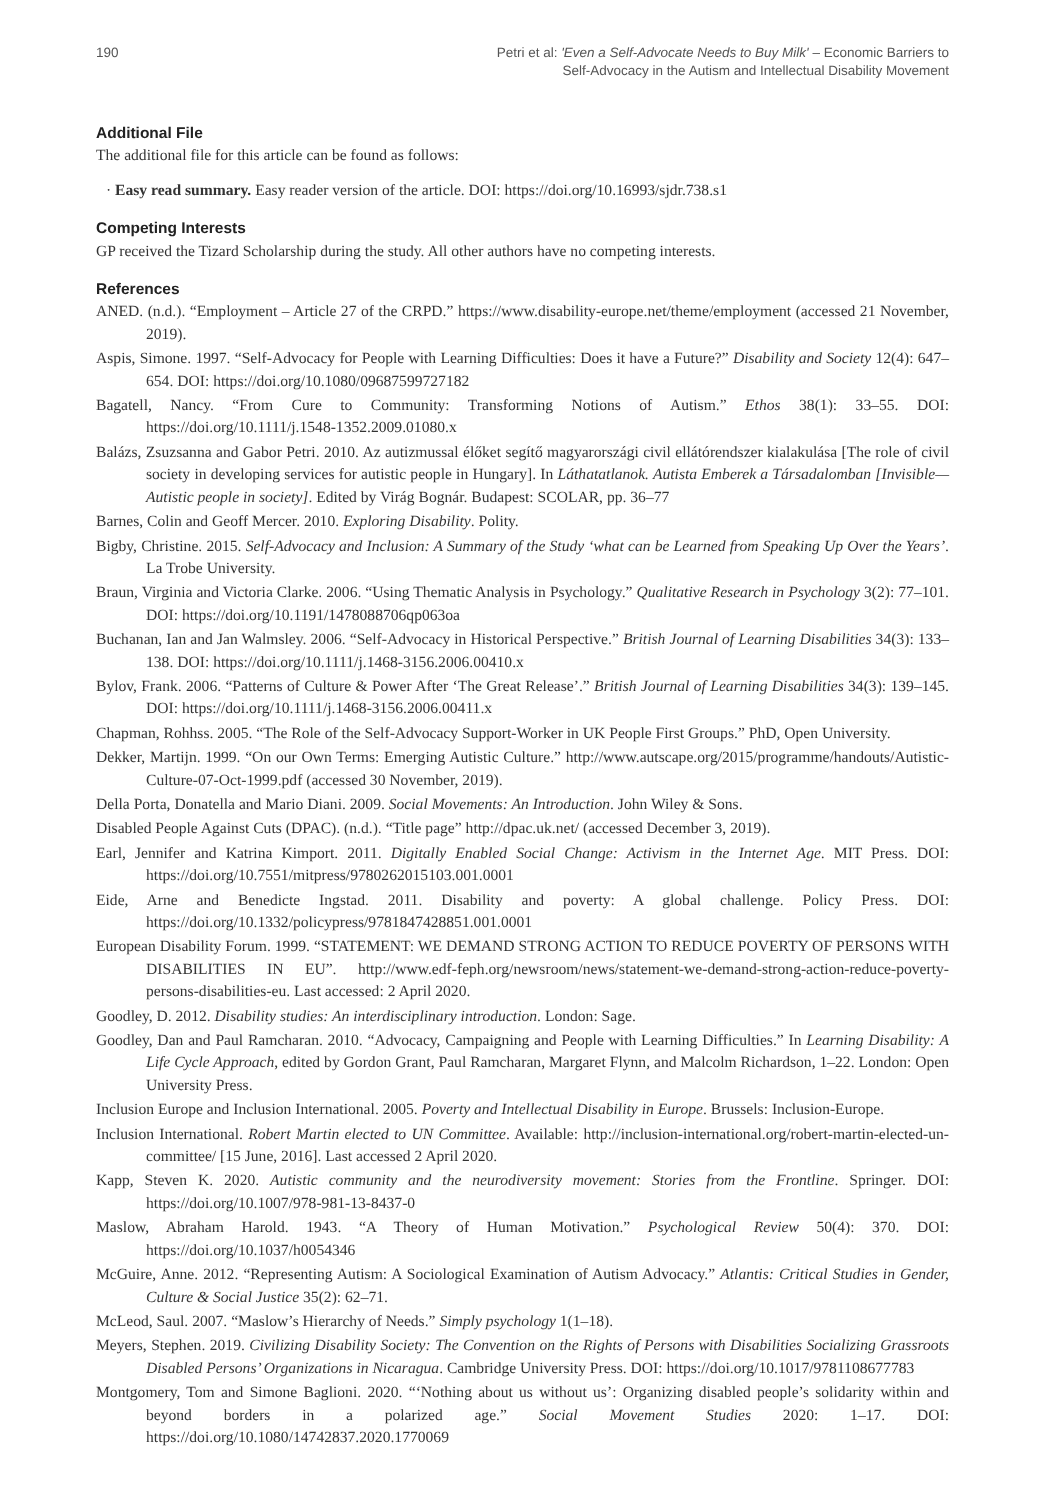190 Petri et al: 'Even a Self-Advocate Needs to Buy Milk' – Economic Barriers to
Self-Advocacy in the Autism and Intellectual Disability Movement
Additional File
The additional file for this article can be found as follows:
· Easy read summary. Easy reader version of the article. DOI: https://doi.org/10.16993/sjdr.738.s1
Competing Interests
GP received the Tizard Scholarship during the study. All other authors have no competing interests.
References
ANED. (n.d.). “Employment – Article 27 of the CRPD.” https://www.disability-europe.net/theme/employment (accessed 21 November, 2019).
Aspis, Simone. 1997. “Self-Advocacy for People with Learning Difficulties: Does it have a Future?” Disability and Society 12(4): 647–654. DOI: https://doi.org/10.1080/09687599727182
Bagatell, Nancy. “From Cure to Community: Transforming Notions of Autism.” Ethos 38(1): 33–55. DOI: https://doi.org/10.1111/j.1548-1352.2009.01080.x
Balázs, Zsuzsanna and Gabor Petri. 2010. Az autizmussal élőket segítő magyarországi civil ellátórendszer kialakulása [The role of civil society in developing services for autistic people in Hungary]. In Láthatatlanok. Autista Emberek a Társadalomban [Invisible—Autistic people in society]. Edited by Virág Bognár. Budapest: SCOLAR, pp. 36–77
Barnes, Colin and Geoff Mercer. 2010. Exploring Disability. Polity.
Bigby, Christine. 2015. Self-Advocacy and Inclusion: A Summary of the Study ‘what can be Learned from Speaking Up Over the Years’. La Trobe University.
Braun, Virginia and Victoria Clarke. 2006. “Using Thematic Analysis in Psychology.” Qualitative Research in Psychology 3(2): 77–101. DOI: https://doi.org/10.1191/1478088706qp063oa
Buchanan, Ian and Jan Walmsley. 2006. “Self-Advocacy in Historical Perspective.” British Journal of Learning Disabilities 34(3): 133–138. DOI: https://doi.org/10.1111/j.1468-3156.2006.00410.x
Bylov, Frank. 2006. “Patterns of Culture & Power After ‘The Great Release’.” British Journal of Learning Disabilities 34(3): 139–145. DOI: https://doi.org/10.1111/j.1468-3156.2006.00411.x
Chapman, Rohhss. 2005. “The Role of the Self-Advocacy Support-Worker in UK People First Groups.” PhD, Open University.
Dekker, Martijn. 1999. “On our Own Terms: Emerging Autistic Culture.” http://www.autscape.org/2015/programme/handouts/Autistic-Culture-07-Oct-1999.pdf (accessed 30 November, 2019).
Della Porta, Donatella and Mario Diani. 2009. Social Movements: An Introduction. John Wiley & Sons.
Disabled People Against Cuts (DPAC). (n.d.). “Title page” http://dpac.uk.net/ (accessed December 3, 2019).
Earl, Jennifer and Katrina Kimport. 2011. Digitally Enabled Social Change: Activism in the Internet Age. MIT Press. DOI: https://doi.org/10.7551/mitpress/9780262015103.001.0001
Eide, Arne and Benedicte Ingstad. 2011. Disability and poverty: A global challenge. Policy Press. DOI: https://doi.org/10.1332/policypress/9781847428851.001.0001
European Disability Forum. 1999. “STATEMENT: WE DEMAND STRONG ACTION TO REDUCE POVERTY OF PERSONS WITH DISABILITIES IN EU”. http://www.edf-feph.org/newsroom/news/statement-we-demand-strong-action-reduce-poverty-persons-disabilities-eu. Last accessed: 2 April 2020.
Goodley, D. 2012. Disability studies: An interdisciplinary introduction. London: Sage.
Goodley, Dan and Paul Ramcharan. 2010. “Advocacy, Campaigning and People with Learning Difficulties.” In Learning Disability: A Life Cycle Approach, edited by Gordon Grant, Paul Ramcharan, Margaret Flynn, and Malcolm Richardson, 1–22. London: Open University Press.
Inclusion Europe and Inclusion International. 2005. Poverty and Intellectual Disability in Europe. Brussels: Inclusion-Europe.
Inclusion International. Robert Martin elected to UN Committee. Available: http://inclusion-international.org/robert-martin-elected-un-committee/ [15 June, 2016]. Last accessed 2 April 2020.
Kapp, Steven K. 2020. Autistic community and the neurodiversity movement: Stories from the Frontline. Springer. DOI: https://doi.org/10.1007/978-981-13-8437-0
Maslow, Abraham Harold. 1943. “A Theory of Human Motivation.” Psychological Review 50(4): 370. DOI: https://doi.org/10.1037/h0054346
McGuire, Anne. 2012. “Representing Autism: A Sociological Examination of Autism Advocacy.” Atlantis: Critical Studies in Gender, Culture & Social Justice 35(2): 62–71.
McLeod, Saul. 2007. “Maslow’s Hierarchy of Needs.” Simply psychology 1(1–18).
Meyers, Stephen. 2019. Civilizing Disability Society: The Convention on the Rights of Persons with Disabilities Socializing Grassroots Disabled Persons’ Organizations in Nicaragua. Cambridge University Press. DOI: https://doi.org/10.1017/9781108677783
Montgomery, Tom and Simone Baglioni. 2020. “‘Nothing about us without us’: Organizing disabled people’s solidarity within and beyond borders in a polarized age.” Social Movement Studies 2020: 1–17. DOI: https://doi.org/10.1080/14742837.2020.1770069